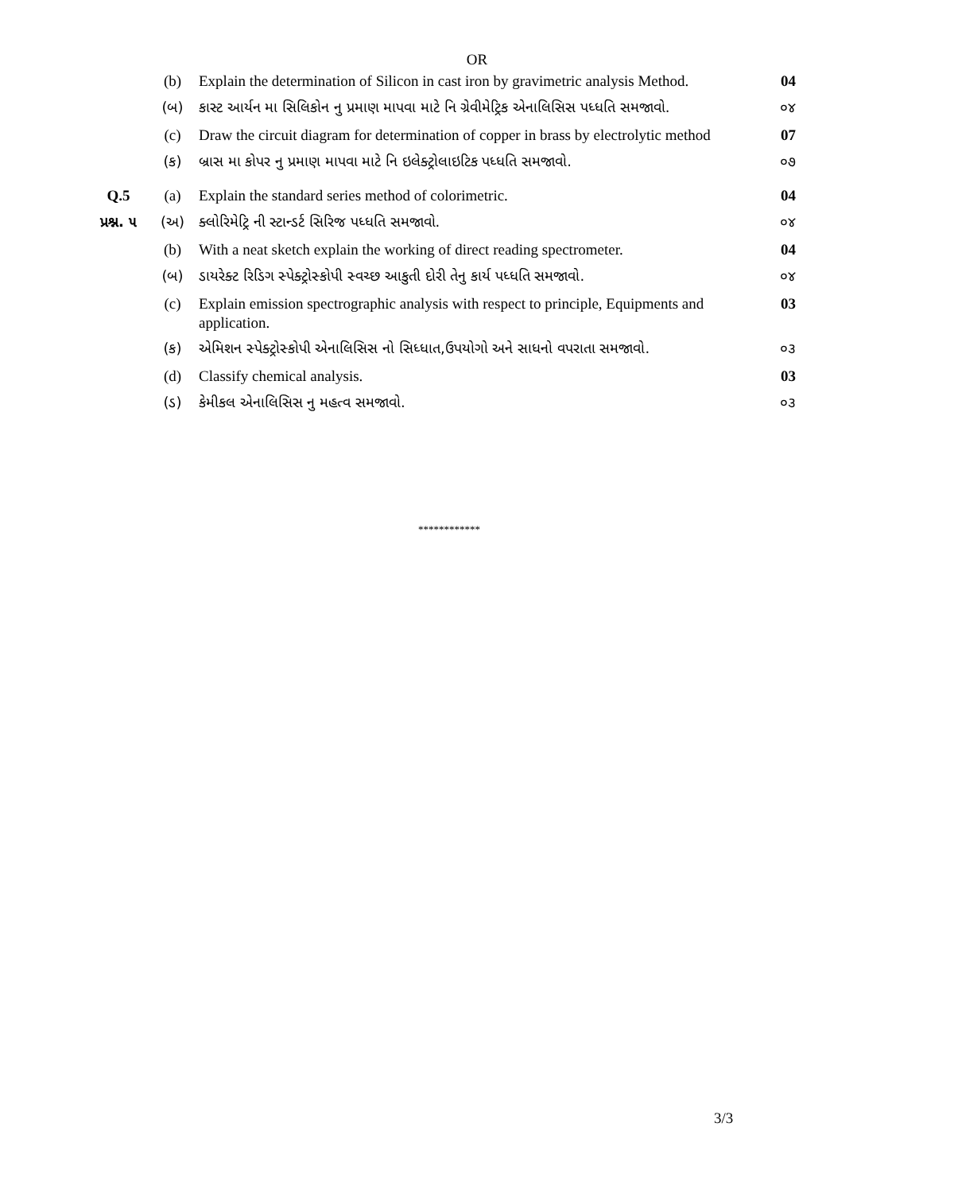OR
| | (b) | Explain the determination of Silicon in cast iron by gravimetric analysis Method. | 04 |
| | (બ) | કાસ્ટ આર્યન મા સિલિકોન નુ પ્રમાણ માપવા માટે નિ ગ્રેવીમેટ્રિક એનાલિસિસ પધ્ધતિ સમજાવો. | ૦૪ |
| | (c) | Draw the circuit diagram for determination of copper in brass by electrolytic method | 07 |
| | (ક) | બ્રાસ મા કોપર નુ પ્રમાણ માપવા માટે નિ ઇલેક્ટ્રોલાઇટિક પધ્ધતિ સમજાવો. | ૦૭ |
| Q.5 | (a) | Explain the standard series method of colorimetric. | 04 |
| પ્રશ્ન. ૫ | (અ) | ક્લોરિમેટ્રિ ની સ્ટાન્ડર્ટ સિરિજ પધ્ધતિ સમજાવો. | ૦૪ |
| | (b) | With a neat sketch explain the working of direct reading spectrometer. | 04 |
| | (બ) | ડાયરેક્ટ રિડિગ સ્પેક્ટ્રોસ્કોપી સ્વચ્છ આકુતી દોરી તેનુ કાર્ય પધ્ધતિ સમજાવો. | ૦૪ |
| | (c) | Explain emission spectrographic analysis with respect to principle, Equipments and application. | 03 |
| | (ક) | એમિશન સ્પેક્ટ્રોસ્કોપી એનાલિસિસ નો સિધ્ધાત,ઉપયોગો અને સાધનો વપરાતા સમજાવો. | ૦૩ |
| | (d) | Classify chemical analysis. | 03 |
| | (ડ) | કેમીકલ એનાલિસિસ નુ મહત્વ સમજાવો. | ૦૩ |
************
3/3